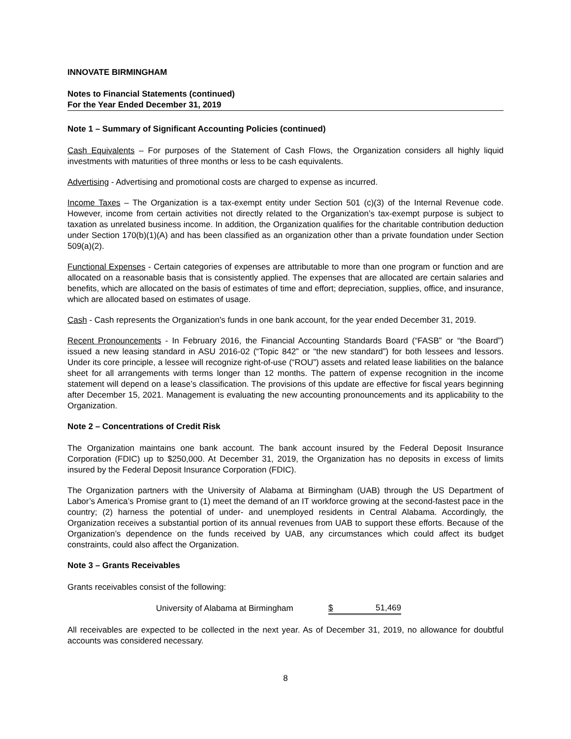INNOVATE BIRMINGHAM
Notes to Financial Statements (continued)
For the Year Ended December 31, 2019
Note 1 – Summary of Significant Accounting Policies (continued)
Cash Equivalents – For purposes of the Statement of Cash Flows, the Organization considers all highly liquid investments with maturities of three months or less to be cash equivalents.
Advertising - Advertising and promotional costs are charged to expense as incurred.
Income Taxes – The Organization is a tax-exempt entity under Section 501 (c)(3) of the Internal Revenue code. However, income from certain activities not directly related to the Organization’s tax-exempt purpose is subject to taxation as unrelated business income. In addition, the Organization qualifies for the charitable contribution deduction under Section 170(b)(1)(A) and has been classified as an organization other than a private foundation under Section 509(a)(2).
Functional Expenses - Certain categories of expenses are attributable to more than one program or function and are allocated on a reasonable basis that is consistently applied. The expenses that are allocated are certain salaries and benefits, which are allocated on the basis of estimates of time and effort; depreciation, supplies, office, and insurance, which are allocated based on estimates of usage.
Cash - Cash represents the Organization's funds in one bank account, for the year ended December 31, 2019.
Recent Pronouncements - In February 2016, the Financial Accounting Standards Board (“FASB” or “the Board”) issued a new leasing standard in ASU 2016-02 (“Topic 842” or “the new standard”) for both lessees and lessors. Under its core principle, a lessee will recognize right-of-use (“ROU”) assets and related lease liabilities on the balance sheet for all arrangements with terms longer than 12 months. The pattern of expense recognition in the income statement will depend on a lease’s classification. The provisions of this update are effective for fiscal years beginning after December 15, 2021. Management is evaluating the new accounting pronouncements and its applicability to the Organization.
Note 2 – Concentrations of Credit Risk
The Organization maintains one bank account. The bank account insured by the Federal Deposit Insurance Corporation (FDIC) up to $250,000. At December 31, 2019, the Organization has no deposits in excess of limits insured by the Federal Deposit Insurance Corporation (FDIC).
The Organization partners with the University of Alabama at Birmingham (UAB) through the US Department of Labor’s America’s Promise grant to (1) meet the demand of an IT workforce growing at the second-fastest pace in the country; (2) harness the potential of under- and unemployed residents in Central Alabama. Accordingly, the Organization receives a substantial portion of its annual revenues from UAB to support these efforts. Because of the Organization’s dependence on the funds received by UAB, any circumstances which could affect its budget constraints, could also affect the Organization.
Note 3 – Grants Receivables
Grants receivables consist of the following:
| University of Alabama at Birmingham | $ | 51,469 |
All receivables are expected to be collected in the next year. As of December 31, 2019, no allowance for doubtful accounts was considered necessary.
8